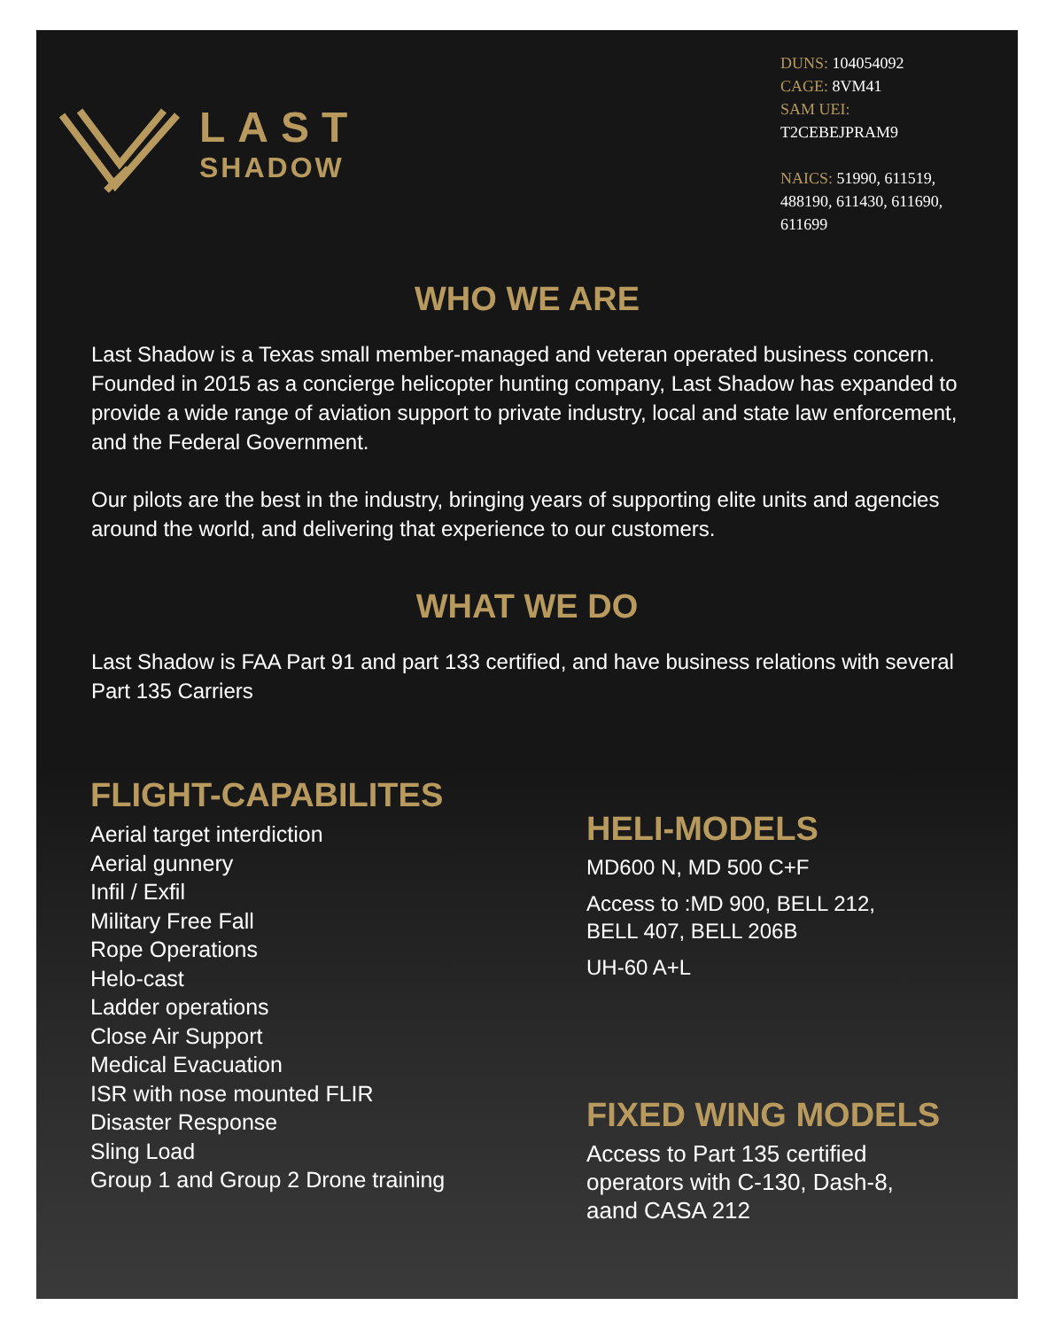LAST
SHADOW
DUNS: 104054092
CAGE: 8VM41
SAM UEI:
T2CEBEJPRAM9
NAICS: 51990, 611519, 488190, 611430, 611690, 611699
WHO WE ARE
Last Shadow is a Texas small member-managed and veteran operated business concern. Founded in 2015 as a concierge helicopter hunting company, Last Shadow has expanded to provide a wide range of aviation support to private industry, local and state law enforcement, and the Federal Government.
Our pilots are the best in the industry, bringing years of supporting elite units and agencies around the world, and delivering that experience to our customers.
WHAT WE DO
Last Shadow is FAA Part 91 and part 133 certified, and have business relations with several Part 135 Carriers
FLIGHT-CAPABILITES
Aerial target interdiction
Aerial gunnery
Infil / Exfil
Military Free Fall
Rope Operations
Helo-cast
Ladder operations
Close Air Support
Medical Evacuation
ISR with nose mounted FLIR
Disaster Response
Sling Load
Group 1 and Group 2 Drone training
HELI-MODELS
MD600 N, MD 500 C+F
Access to :MD 900, BELL 212,
BELL 407, BELL 206B
UH-60 A+L
FIXED WING MODELS
Access to Part 135 certified
operators with C-130, Dash-8,
aand CASA 212